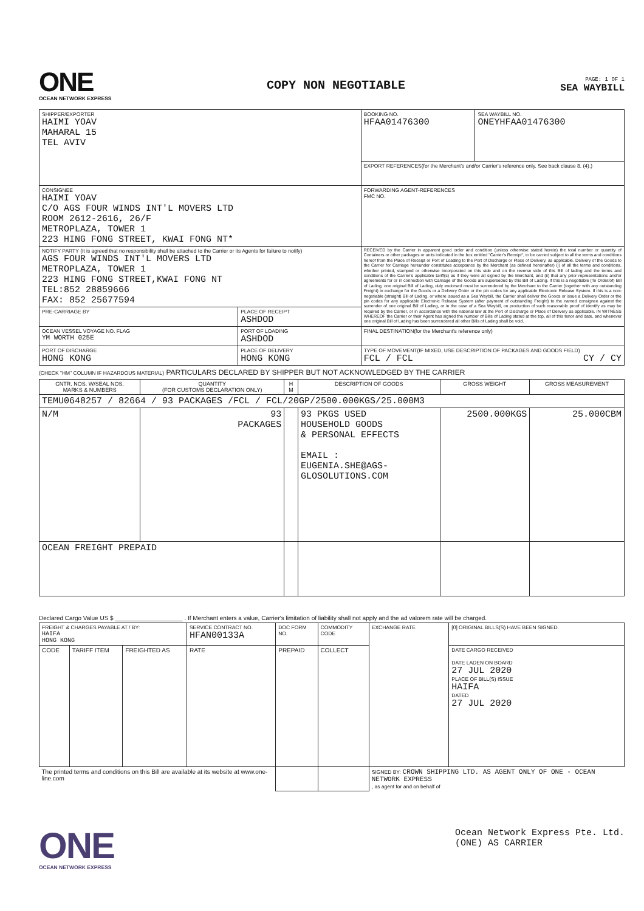ONE
OCEAN NETWORK EXPRESS
COPY NON NEGOTIABLE
PAGE: 1 OF 1
SEA WAYBILL
| SHIPPER/EXPORTER HAIMI YOAV MAHARAL 15 TEL AVIV | | BOOKING NO. HFAA01476300 | SEA WAYBILL NO. ONEYHFAA01476300 |
| | | EXPORT REFERENCES(for the Merchant's and/or Carrier's reference only. See back clause 8. (4).) | |
| CONSIGNEE HAIMI YOAV C/O AGS FOUR WINDS INT'L MOVERS LTD ROOM 2612-2616, 26/F METROPLAZA, TOWER 1 223 HING FONG STREET, KWAI FONG NT* | | FORWARDING AGENT-REFERENCES FMC NO. | |
| NOTIFY PARTY (It is agreed that no responsibility shall be attached to the Carrier or its Agents for failure to notify) AGS FOUR WINDS INT'L MOVERS LTD METROPLAZA, TOWER 1 223 HING FONG STREET,KWAI FONG NT TEL:852 28859666 FAX: 852 25677594 | | RECEIVED by the Carrier in apparent good order and condition (unless otherwise stated herein) the total number or quantity of Containers or other packages or units indicated in the box entitled "Carrier's Receipt", to be carried subject to all the terms and conditions hereof from the Place of Receipt or Port of Loading to the Port of Discharge or Place of Delivery, as applicable. Delivery of the Goods to the Carrier for Carriage hereunder constitutes acceptance by the Merchant (as defined hereinafter) (i) of all the terms and conditions, whether printed, stamped or otherwise incorporated on this side and on the reverse side of this Bill of lading and the terms and conditions of the Carrier's applicable tariff(s) as if they were all signed by the Merchant, and (ii) that any prior representations and/or agreements for or in connection with Carriage of the Goods are superseded by this Bill of Lading. If this is a negotiable (To Order/of) Bill of Lading, one original Bill of Lading, duly endorsed must be surrendered by the Merchant to the Carrier (together with any outstanding Freight) in exchange for the Goods or a Delivery Order or the pin codes for any applicable Electronic Release System. If this is a non-negotiable (straight) Bill of Lading, or where issued as a Sea Waybill, the Carrier shall deliver the Goods or issue a Delivery Order or the pin codes for any applicable Electronic Release System (after payment of outstanding Freight) to the named consignee against the surrender of one original Bill of Lading, or in the case of a Sea Waybill, on production of such reasonable proof of identify as may be required by the Carrier, or in accordance with the national law at the Port of Discharge or Place of Delivery as applicable. IN WITNESS WHEREOF the Carrier or their Agent has signed the number of Bills of Lading stated at the top, all of this tenor and date, and whenever one original Bill of Lading has been surrendered all other Bills of Lading shall be void. | |
| PRE-CARRIAGE BY | PLACE OF RECEIPT ASHDOD | | |
| OCEAN VESSEL VOYAGE NO. FLAG YM WORTH 025E | PORT OF LOADING ASHDOD | FINAL DESTINATION(for the Merchant's reference only) | |
| PORT OF DISCHARGE HONG KONG | PLACE OF DELIVERY HONG KONG | TYPE OF MOVEMENT(IF MIXED, USE DESCRIPTION OF PACKAGES AND GOODS FIELD) FCL / FCL CY / CY | |
(CHECK "HM" COLUMN IF HAZARDOUS MATERIAL) PARTICULARS DECLARED BY SHIPPER BUT NOT ACKNOWLEDGED BY THE CARRIER
| CNTR. NOS. W/SEAL NOS. MARKS & NUMBERS | QUANTITY (FOR CUSTOMS DECLARATION ONLY) | H M | DESCRIPTION OF GOODS | GROSS WEIGHT | GROSS MEASUREMENT |
| --- | --- | --- | --- | --- | --- |
| TEMU0648257 / 82664 / 93 PACKAGES /FCL / FCL/20GP/2500.000KGS/25.000M3 | | | | | |
| N/M | 93 PACKAGES | | 93 PKGS USED HOUSEHOLD GOODS & PERSONAL EFFECTS EMAIL : EUGENIA.SHE@AGS- GLOSOLUTIONS.COM | 2500.000KGS | 25.000CBM |
| OCEAN FREIGHT PREPAID | | | | | |
Declared Cargo Value US $ ____________________ . If Merchant enters a value, Carrier's limitation of liability shall not apply and the ad valorem rate will be charged.
| FREIGHT & CHARGES PAYABLE AT / BY: HAIFA HONG KONG | | | SERVICE CONTRACT NO. HFAN00133A | | DOC FORM NO. | COMMODITY CODE | EXCHANGE RATE | [0] ORIGINAL BILLS(S) HAVE BEEN SIGNED. |
| CODE | TARIFF ITEM | FREIGHTED AS | RATE | PREPAID | | COLLECT | | DATE CARGO RECEIVED DATE LADEN ON BOARD 27 JUL 2020 PLACE OF BILL(S) ISSUE HAIFA DATED 27 JUL 2020 |
| The printed terms and conditions on this Bill are available at its website at www.one-line.com | | | | | | | SIGNED BY: CROWN SHIPPING LTD. AS AGENT ONLY OF ONE - OCEAN NETWORK EXPRESS , as agent for and on behalf of | |
ONE
OCEAN NETWORK EXPRESS
Ocean Network Express Pte. Ltd.
(ONE) AS CARRIER